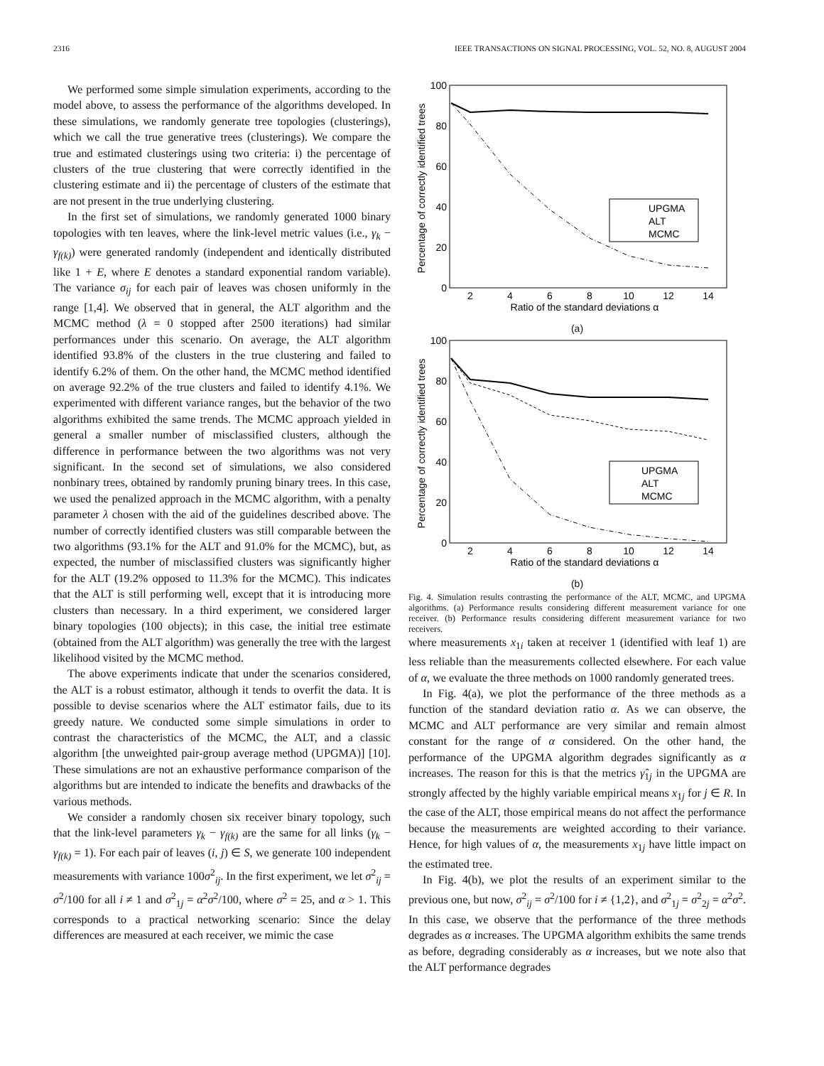2316 IEEE TRANSACTIONS ON SIGNAL PROCESSING, VOL. 52, NO. 8, AUGUST 2004
We performed some simple simulation experiments, according to the model above, to assess the performance of the algorithms developed. In these simulations, we randomly generate tree topologies (clusterings), which we call the true generative trees (clusterings). We compare the true and estimated clusterings using two criteria: i) the percentage of clusters of the true clustering that were correctly identified in the clustering estimate and ii) the percentage of clusters of the estimate that are not present in the true underlying clustering.
In the first set of simulations, we randomly generated 1000 binary topologies with ten leaves, where the link-level metric values (i.e., γ<sub>k</sub> − γ<sub>f(k)</sub>) were generated randomly (independent and identically distributed like 1 + E, where E denotes a standard exponential random variable). The variance σ<sub>ij</sub> for each pair of leaves was chosen uniformly in the range [1,4]. We observed that in general, the ALT algorithm and the MCMC method (λ = 0 stopped after 2500 iterations) had similar performances under this scenario. On average, the ALT algorithm identified 93.8% of the clusters in the true clustering and failed to identify 6.2% of them. On the other hand, the MCMC method identified on average 92.2% of the true clusters and failed to identify 4.1%. We experimented with different variance ranges, but the behavior of the two algorithms exhibited the same trends. The MCMC approach yielded in general a smaller number of misclassified clusters, although the difference in performance between the two algorithms was not very significant. In the second set of simulations, we also considered nonbinary trees, obtained by randomly pruning binary trees. In this case, we used the penalized approach in the MCMC algorithm, with a penalty parameter λ chosen with the aid of the guidelines described above. The number of correctly identified clusters was still comparable between the two algorithms (93.1% for the ALT and 91.0% for the MCMC), but, as expected, the number of misclassified clusters was significantly higher for the ALT (19.2% opposed to 11.3% for the MCMC). This indicates that the ALT is still performing well, except that it is introducing more clusters than necessary. In a third experiment, we considered larger binary topologies (100 objects); in this case, the initial tree estimate (obtained from the ALT algorithm) was generally the tree with the largest likelihood visited by the MCMC method.
The above experiments indicate that under the scenarios considered, the ALT is a robust estimator, although it tends to overfit the data. It is possible to devise scenarios where the ALT estimator fails, due to its greedy nature. We conducted some simple simulations in order to contrast the characteristics of the MCMC, the ALT, and a classic algorithm [the unweighted pair-group average method (UPGMA)] [10]. These simulations are not an exhaustive performance comparison of the algorithms but are intended to indicate the benefits and drawbacks of the various methods.
We consider a randomly chosen six receiver binary topology, such that the link-level parameters γ<sub>k</sub> − γ<sub>f(k)</sub> are the same for all links (γ<sub>k</sub> − γ<sub>f(k)</sub> = 1). For each pair of leaves (i, j) ∈ S, we generate 100 independent measurements with variance 100σ<sup>2</sup><sub>ij</sub>. In the first experiment, we let σ<sup>2</sup><sub>ij</sub> = σ<sup>2</sup>/100 for all i ≠ 1 and σ<sup>2</sup><sub>1j</sub> = α<sup>2</sup>σ<sup>2</sup>/100, where σ<sup>2</sup> = 25, and α > 1. This corresponds to a practical networking scenario: Since the delay differences are measured at each receiver, we mimic the case
100
80
60
40
20
0
2
4
6
8
10
12
14
Ratio of the standard deviations α
Percentage of correctly identified trees
UPGMA
ALT
MCMC
(a)
100
80
60
40
20
0
2
4
6
8
10
12
14
Ratio of the standard deviations α
Percentage of correctly identified trees
UPGMA
ALT
MCMC
(b)
Fig. 4. Simulation results contrasting the performance of the ALT, MCMC, and UPGMA algorithms. (a) Performance results considering different measurement variance for one receiver. (b) Performance results considering different measurement variance for two receivers.
where measurements x<sub>1i</sub> taken at receiver 1 (identified with leaf 1) are less reliable than the measurements collected elsewhere. For each value of α, we evaluate the three methods on 1000 randomly generated trees.
In Fig. 4(a), we plot the performance of the three methods as a function of the standard deviation ratio α. As we can observe, the MCMC and ALT performance are very similar and remain almost constant for the range of α considered. On the other hand, the performance of the UPGMA algorithm degrades significantly as α increases. The reason for this is that the metrics γ̂<sub>1j</sub> in the UPGMA are strongly affected by the highly variable empirical means x<sub>1j</sub> for j ∈ R. In the case of the ALT, those empirical means do not affect the performance because the measurements are weighted according to their variance. Hence, for high values of α, the measurements x<sub>1j</sub> have little impact on the estimated tree.
In Fig. 4(b), we plot the results of an experiment similar to the previous one, but now, σ<sup>2</sup><sub>ij</sub> = σ<sup>2</sup>/100 for i ≠ {1,2}, and σ<sup>2</sup><sub>1j</sub> = σ<sup>2</sup><sub>2j</sub> = α<sup>2</sup>σ<sup>2</sup>. In this case, we observe that the performance of the three methods degrades as α increases. The UPGMA algorithm exhibits the same trends as before, degrading considerably as α increases, but we note also that the ALT performance degrades